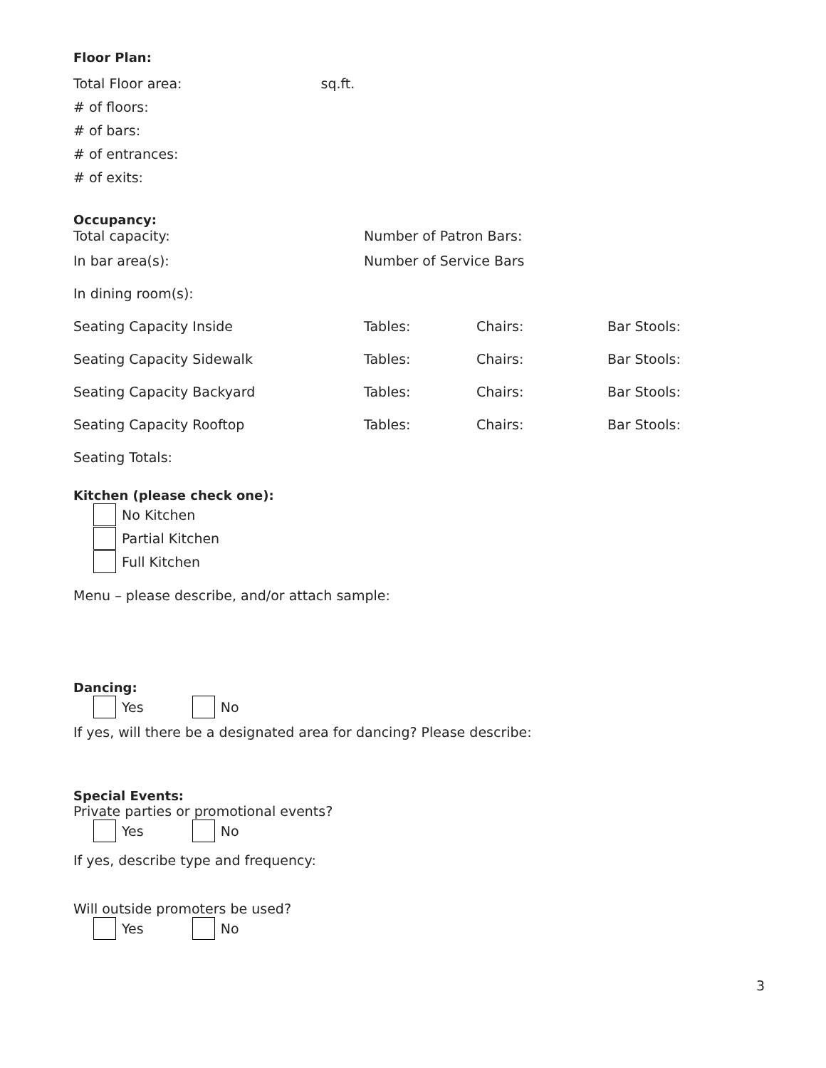Floor Plan:
Total Floor area: sq.ft.
# of floors:
# of bars:
# of entrances:
# of exits:
Occupancy:
Total capacity: Number of Patron Bars:
In bar area(s): Number of Service Bars
In dining room(s):
Seating Capacity Inside Tables: Chairs: Bar Stools:
Seating Capacity Sidewalk Tables: Chairs: Bar Stools:
Seating Capacity Backyard Tables: Chairs: Bar Stools:
Seating Capacity Rooftop Tables: Chairs: Bar Stools:
Seating Totals:
Kitchen (please check one):
No Kitchen
Partial Kitchen
Full Kitchen
Menu – please describe, and/or attach sample:
Dancing:
Yes
No
If yes, will there be a designated area for dancing? Please describe:
Special Events:
Private parties or promotional events?
Yes
No
If yes, describe type and frequency:
Will outside promoters be used?
Yes
No
3